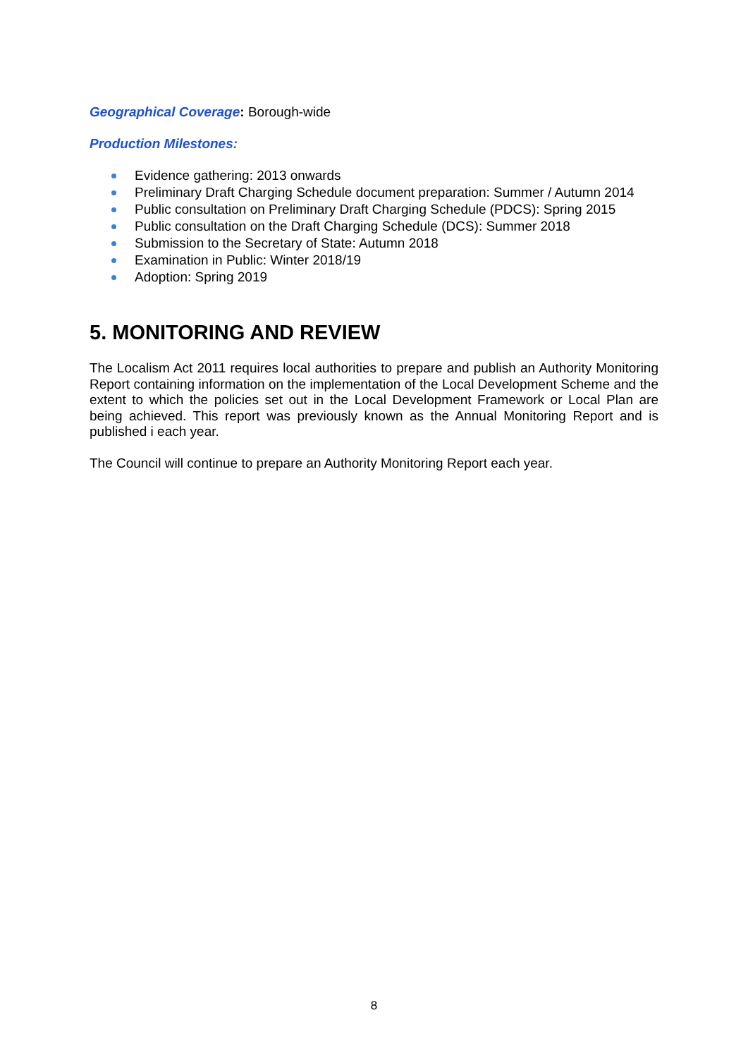Geographical Coverage: Borough-wide
Production Milestones:
Evidence gathering: 2013 onwards
Preliminary Draft Charging Schedule document preparation: Summer / Autumn 2014
Public consultation on Preliminary Draft Charging Schedule (PDCS): Spring 2015
Public consultation on the Draft Charging Schedule (DCS): Summer 2018
Submission to the Secretary of State: Autumn 2018
Examination in Public: Winter 2018/19
Adoption: Spring 2019
5. MONITORING AND REVIEW
The Localism Act 2011 requires local authorities to prepare and publish an Authority Monitoring Report containing information on the implementation of the Local Development Scheme and the extent to which the policies set out in the Local Development Framework or Local Plan are being achieved. This report was previously known as the Annual Monitoring Report and is published i each year.
The Council will continue to prepare an Authority Monitoring Report each year.
8